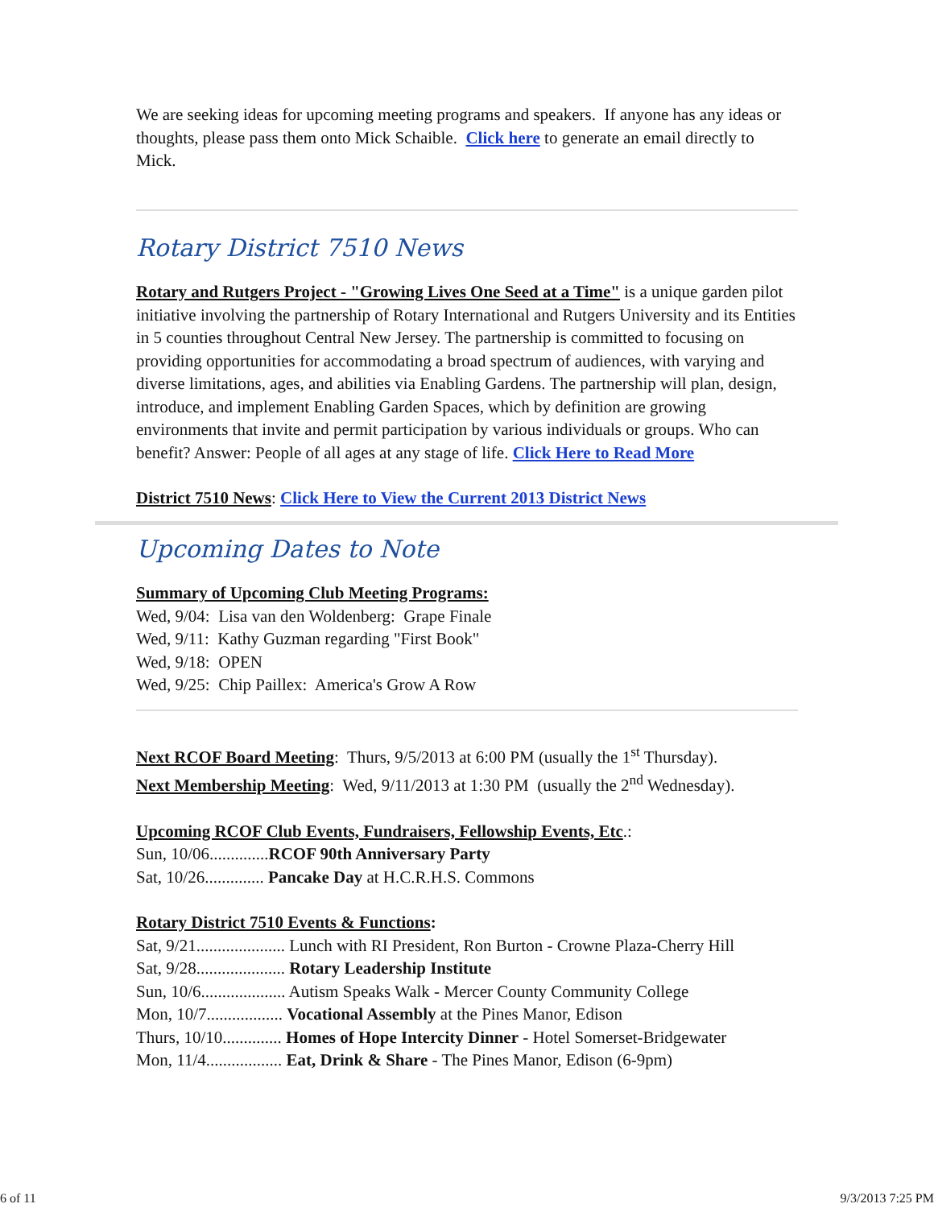We are seeking ideas for upcoming meeting programs and speakers. If anyone has any ideas or thoughts, please pass them onto Mick Schaible. Click here to generate an email directly to Mick.
Rotary District 7510 News
Rotary and Rutgers Project - "Growing Lives One Seed at a Time" is a unique garden pilot initiative involving the partnership of Rotary International and Rutgers University and its Entities in 5 counties throughout Central New Jersey. The partnership is committed to focusing on providing opportunities for accommodating a broad spectrum of audiences, with varying and diverse limitations, ages, and abilities via Enabling Gardens. The partnership will plan, design, introduce, and implement Enabling Garden Spaces, which by definition are growing environments that invite and permit participation by various individuals or groups. Who can benefit? Answer: People of all ages at any stage of life. Click Here to Read More
District 7510 News: Click Here to View the Current 2013 District News
Upcoming Dates to Note
Summary of Upcoming Club Meeting Programs:
Wed, 9/04: Lisa van den Woldenberg: Grape Finale
Wed, 9/11: Kathy Guzman regarding "First Book"
Wed, 9/18: OPEN
Wed, 9/25: Chip Paillex: America's Grow A Row
Next RCOF Board Meeting: Thurs, 9/5/2013 at 6:00 PM (usually the 1<sup>st</sup> Thursday).
Next Membership Meeting: Wed, 9/11/2013 at 1:30 PM (usually the 2<sup>nd</sup> Wednesday).
Upcoming RCOF Club Events, Fundraisers, Fellowship Events, Etc.:
Sun, 10/06..............RCOF 90th Anniversary Party
Sat, 10/26.............. Pancake Day at H.C.R.H.S. Commons
Rotary District 7510 Events & Functions:
Sat, 9/21..................... Lunch with RI President, Ron Burton - Crowne Plaza-Cherry Hill
Sat, 9/28..................... Rotary Leadership Institute
Sun, 10/6.................... Autism Speaks Walk - Mercer County Community College
Mon, 10/7.................. Vocational Assembly at the Pines Manor, Edison
Thurs, 10/10.............. Homes of Hope Intercity Dinner - Hotel Somerset-Bridgewater
Mon, 11/4.................. Eat, Drink & Share - The Pines Manor, Edison (6-9pm)
6 of 11 9/3/2013 7:25 PM